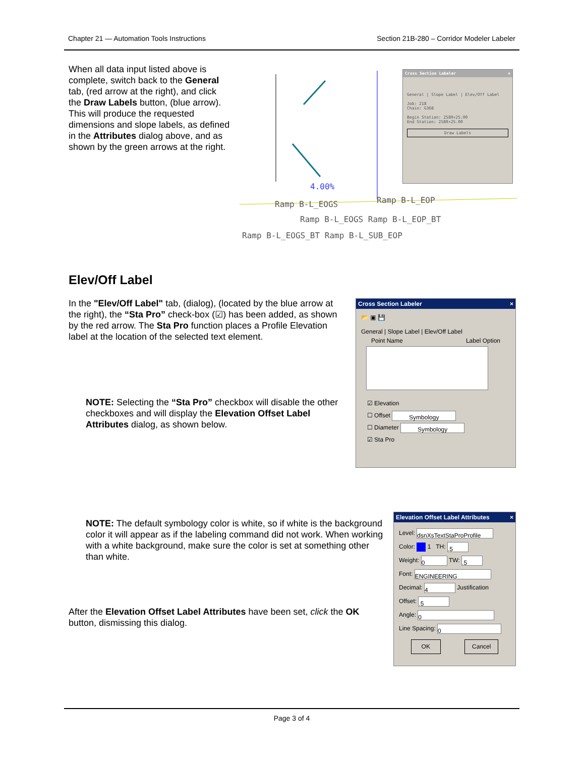Chapter 21 — Automation Tools Instructions Section 21B-280 – Corridor Modeler Labeler
When all data input listed above is complete, switch back to the General tab, (red arrow at the right), and click the Draw Labels button, (blue arrow). This will produce the requested dimensions and slope labels, as defined in the Attributes dialog above, and as shown by the green arrows at the right.
4.00%
Ramp B-L_EOGS Ramp B-L_EOP
Ramp B-L_EOGS Ramp B-L_EOP_BT
Ramp B-L_EOGS_BT Ramp B-L_SUB_EOP
Cross Section Labeler ×
General | Slope Label | Elev/Off Label
Job: 218
Chain: G36B
Begin Station: 2580+25.00
End Station: 2580+25.00
Draw Labels
Elev/Off Label
In the "Elev/Off Label" tab, (dialog), (located by the blue arrow at the right), the “Sta Pro” check-box (☑) has been added, as shown by the red arrow. The Sta Pro function places a Profile Elevation label at the location of the selected text element.
NOTE: Selecting the “Sta Pro” checkbox will disable the other checkboxes and will display the Elevation Offset Label Attributes dialog, as shown below.
Cross Section Labeler ×
📂 ▣ 💾
General | Slope Label | Elev/Off Label
Point Name Label Option
☑ Elevation
☐ Offset Symbology
☐ Diameter Symbology
☑ Sta Pro
NOTE: The default symbology color is white, so if white is the background color it will appear as if the labeling command did not work. When working with a white background, make sure the color is set at something other than white.
After the Elevation Offset Label Attributes have been set, click the OK button, dismissing this dialog.
Elevation Offset Label Attributes ×
Level: dsnXsTextStaProProfile
Color: 1 TH: .5
Weight: 0 TW: .5
Font: ENGINEERING
Decimal: 4 Justification
Offset: .5
Angle: 0
Line Spacing: 0
OK Cancel
Page 3 of 4